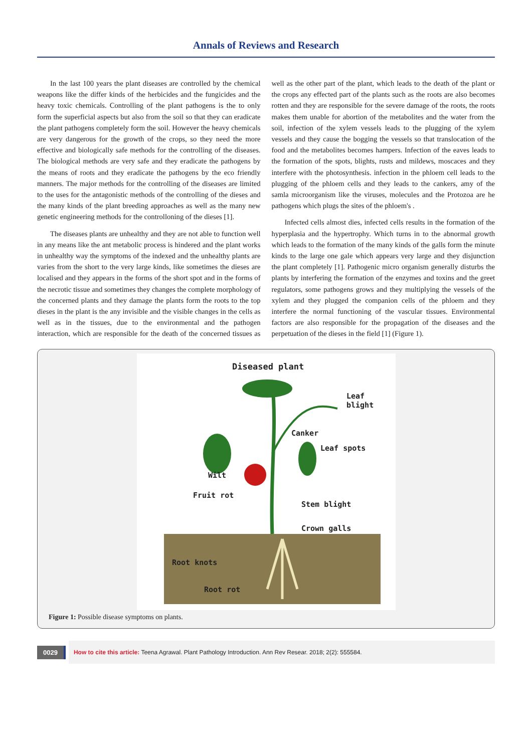Annals of Reviews and Research
In the last 100 years the plant diseases are controlled by the chemical weapons like the differ kinds of the herbicides and the fungicides and the heavy toxic chemicals. Controlling of the plant pathogens is the to only form the superficial aspects but also from the soil so that they can eradicate the plant pathogens completely form the soil. However the heavy chemicals are very dangerous for the growth of the crops, so they need the more effective and biologically safe methods for the controlling of the diseases. The biological methods are very safe and they eradicate the pathogens by the means of roots and they eradicate the pathogens by the eco friendly manners. The major methods for the controlling of the diseases are limited to the uses for the antagonistic methods of the controlling of the dieses and the many kinds of the plant breeding approaches as well as the many new genetic engineering methods for the controlloning of the dieses [1].
The diseases plants are unhealthy and they are not able to function well in any means like the ant metabolic process is hindered and the plant works in unhealthy way the symptoms of the indexed and the unhealthy plants are varies from the short to the very large kinds, like sometimes the dieses are localised and they appears in the forms of the short spot and in the forms of the necrotic tissue and sometimes they changes the complete morphology of the concerned plants and they damage the plants form the roots to the top dieses in the plant is the any invisible and the visible changes in the cells as well as in the tissues, due to the environmental and the pathogen interaction, which are responsible for the death of the concerned tissues as well as the other part of the plant, which leads to the death of the plant or the crops any effected part of the plants such as the roots are also becomes rotten and they are responsible for the severe damage of the roots, the roots makes them unable for abortion of the metabolites and the water from the soil, infection of the xylem vessels leads to the plugging of the xylem vessels and they cause the bogging the vessels so that translocation of the food and the metabolites becomes hampers. Infection of the eaves leads to the formation of the spots, blights, rusts and mildews, moscaces and they interfere with the photosynthesis. infection in the phloem cell leads to the plugging of the phloem cells and they leads to the cankers, amy of the samla microorganism like the viruses, molecules and the Protozoa are he pathogens which plugs the sites of the phloem's .
Infected cells almost dies, infected cells results in the formation of the hyperplasia and the hypertrophy. Which turns in to the abnormal growth which leads to the formation of the many kinds of the galls form the minute kinds to the large one gale which appears very large and they disjunction the plant completely [1]. Pathogenic micro organism generally disturbs the plants by interfering the formation of the enzymes and toxins and the greet regulators, some pathogens grows and they multiplying the vessels of the xylem and they plugged the companion cells of the phloem and they interfere the normal functioning of the vascular tissues. Environmental factors are also responsible for the propagation of the diseases and the perpetuation of the dieses in the field [1] (Figure 1).
Diseased plant
Leaf
blight
Canker
Leaf spots
Wilt
Fruit rot
Stem blight
Crown galls
Root knots
Root rot
Figure 1: Possible disease symptoms on plants.
0029
How to cite this article: Teena Agrawal. Plant Pathology Introduction. Ann Rev Resear. 2018; 2(2): 555584.